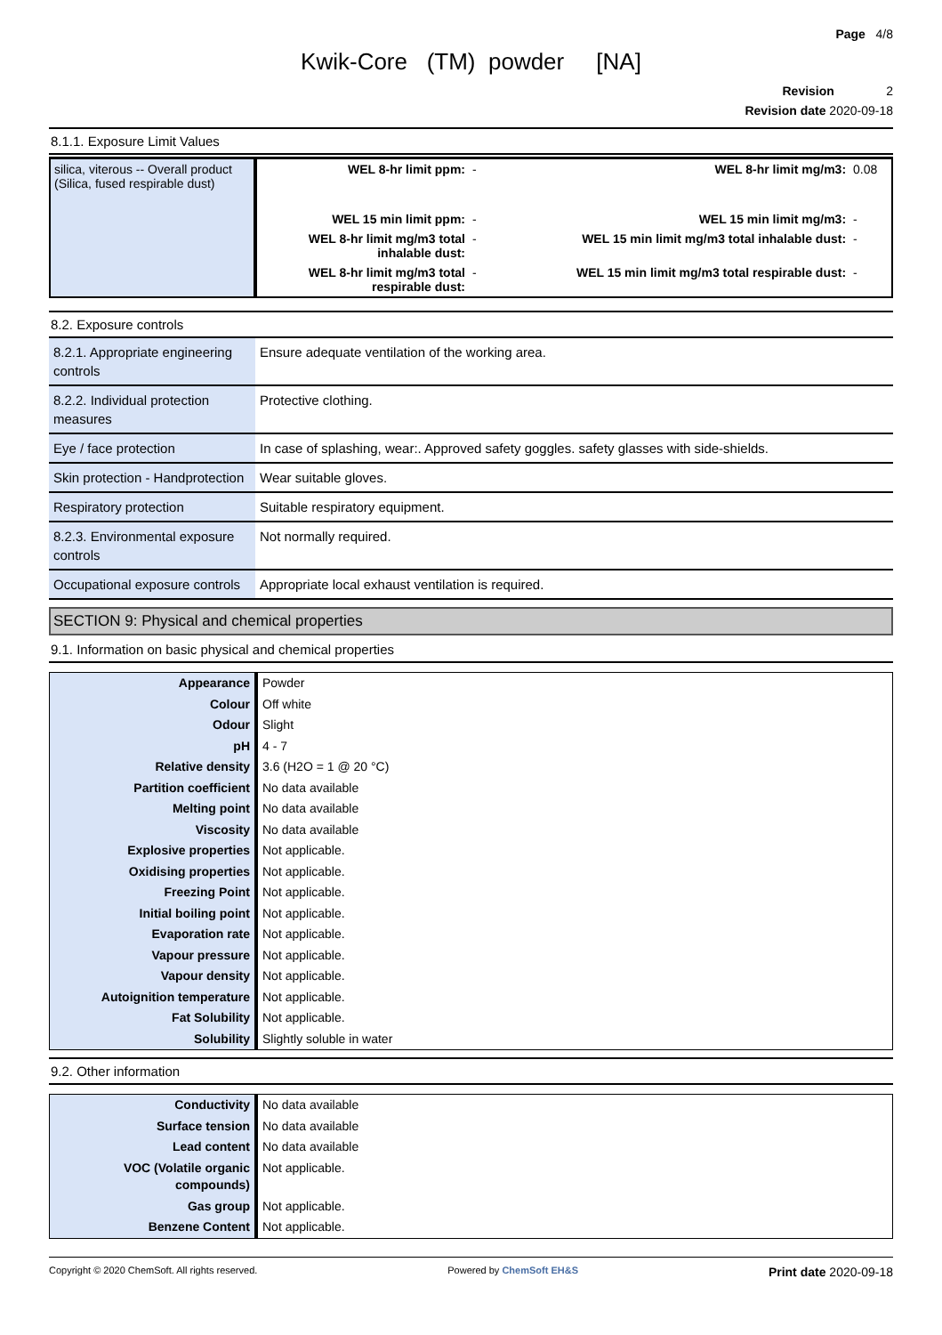Page 4/8
Kwik-Core (TM) powder [NA]
Revision 2
Revision date 2020-09-18
8.1.1. Exposure Limit Values
| silica, viterous -- Overall product (Silica, fused respirable dust) | WEL 8-hr limit ppm: | - | WEL 8-hr limit mg/m3: | 0.08 |
| | WEL 15 min limit ppm: | - | WEL 15 min limit mg/m3: | - |
| | WEL 8-hr limit mg/m3 total inhalable dust: | - | WEL 15 min limit mg/m3 total inhalable dust: | - |
| | WEL 8-hr limit mg/m3 total respirable dust: | - | WEL 15 min limit mg/m3 total respirable dust: | - |
8.2. Exposure controls
| 8.2.1. Appropriate engineering controls | Ensure adequate ventilation of the working area. |
| 8.2.2. Individual protection measures | Protective clothing. |
| Eye / face protection | In case of splashing, wear:. Approved safety goggles. safety glasses with side-shields. |
| Skin protection - Handprotection | Wear suitable gloves. |
| Respiratory protection | Suitable respiratory equipment. |
| 8.2.3. Environmental exposure controls | Not normally required. |
| Occupational exposure controls | Appropriate local exhaust ventilation is required. |
SECTION 9: Physical and chemical properties
9.1. Information on basic physical and chemical properties
| Appearance | Powder |
| Colour | Off white |
| Odour | Slight |
| pH | 4 - 7 |
| Relative density | 3.6 (H2O = 1 @ 20 °C) |
| Partition coefficient | No data available |
| Melting point | No data available |
| Viscosity | No data available |
| Explosive properties | Not applicable. |
| Oxidising properties | Not applicable. |
| Freezing Point | Not applicable. |
| Initial boiling point | Not applicable. |
| Evaporation rate | Not applicable. |
| Vapour pressure | Not applicable. |
| Vapour density | Not applicable. |
| Autoignition temperature | Not applicable. |
| Fat Solubility | Not applicable. |
| Solubility | Slightly soluble in water |
9.2. Other information
| Conductivity | No data available |
| Surface tension | No data available |
| Lead content | No data available |
| VOC (Volatile organic compounds) | Not applicable. |
| Gas group | Not applicable. |
| Benzene Content | Not applicable. |
Copyright © 2020 ChemSoft. All rights reserved. Powered by ChemSoft EH&S Print date 2020-09-18